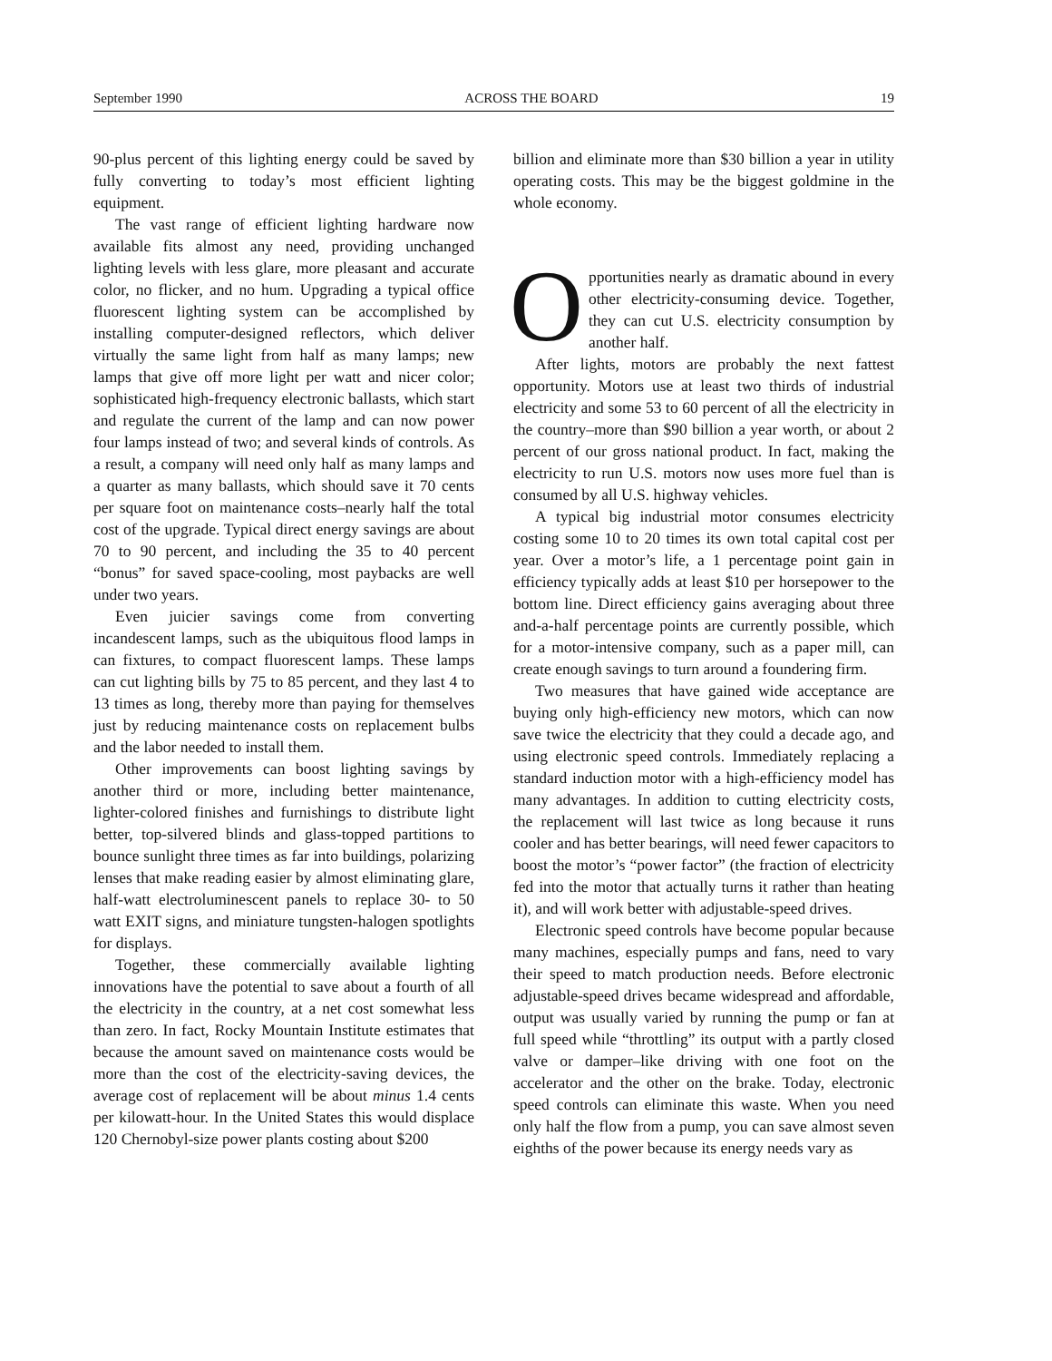September 1990 ACROSS THE BOARD 19
90-plus percent of this lighting energy could be saved by fully converting to today’s most efficient lighting equipment.
The vast range of efficient lighting hardware now available fits almost any need, providing unchanged lighting levels with less glare, more pleasant and accurate color, no flicker, and no hum. Upgrading a typical office fluorescent lighting system can be accomplished by installing computer-designed reflectors, which deliver virtually the same light from half as many lamps; new lamps that give off more light per watt and nicer color; sophisticated high-frequency electronic ballasts, which start and regulate the current of the lamp and can now power four lamps instead of two; and several kinds of controls. As a result, a company will need only half as many lamps and a quarter as many ballasts, which should save it 70 cents per square foot on maintenance costs–nearly half the total cost of the upgrade. Typical direct energy savings are about 70 to 90 percent, and including the 35 to 40 percent “bonus” for saved space-cooling, most paybacks are well under two years.
Even juicier savings come from converting incandescent lamps, such as the ubiquitous flood lamps in can fixtures, to compact fluorescent lamps. These lamps can cut lighting bills by 75 to 85 percent, and they last 4 to 13 times as long, thereby more than paying for themselves just by reducing maintenance costs on replacement bulbs and the labor needed to install them.
Other improvements can boost lighting savings by another third or more, including better maintenance, lighter-colored finishes and furnishings to distribute light better, top-silvered blinds and glass-topped partitions to bounce sunlight three times as far into buildings, polarizing lenses that make reading easier by almost eliminating glare, half-watt electroluminescent panels to replace 30- to 50 watt EXIT signs, and miniature tungsten-halogen spotlights for displays.
Together, these commercially available lighting innovations have the potential to save about a fourth of all the electricity in the country, at a net cost somewhat less than zero. In fact, Rocky Mountain Institute estimates that because the amount saved on maintenance costs would be more than the cost of the electricity-saving devices, the average cost of replacement will be about minus 1.4 cents per kilowatt-hour. In the United States this would displace 120 Chernobyl-size power plants costing about $200
billion and eliminate more than $30 billion a year in utility operating costs. This may be the biggest goldmine in the whole economy.
Opportunities nearly as dramatic abound in every other electricity-consuming device. Together, they can cut U.S. electricity consumption by another half.
After lights, motors are probably the next fattest opportunity. Motors use at least two thirds of industrial electricity and some 53 to 60 percent of all the electricity in the country–more than $90 billion a year worth, or about 2 percent of our gross national product. In fact, making the electricity to run U.S. motors now uses more fuel than is consumed by all U.S. highway vehicles.
A typical big industrial motor consumes electricity costing some 10 to 20 times its own total capital cost per year. Over a motor’s life, a 1 percentage point gain in efficiency typically adds at least $10 per horsepower to the bottom line. Direct efficiency gains averaging about three and-a-half percentage points are currently possible, which for a motor-intensive company, such as a paper mill, can create enough savings to turn around a foundering firm.
Two measures that have gained wide acceptance are buying only high-efficiency new motors, which can now save twice the electricity that they could a decade ago, and using electronic speed controls. Immediately replacing a standard induction motor with a high-efficiency model has many advantages. In addition to cutting electricity costs, the replacement will last twice as long because it runs cooler and has better bearings, will need fewer capacitors to boost the motor’s “power factor” (the fraction of electricity fed into the motor that actually turns it rather than heating it), and will work better with adjustable-speed drives.
Electronic speed controls have become popular because many machines, especially pumps and fans, need to vary their speed to match production needs. Before electronic adjustable-speed drives became widespread and affordable, output was usually varied by running the pump or fan at full speed while “throttling” its output with a partly closed valve or damper–like driving with one foot on the accelerator and the other on the brake. Today, electronic speed controls can eliminate this waste. When you need only half the flow from a pump, you can save almost seven eighths of the power because its energy needs vary as